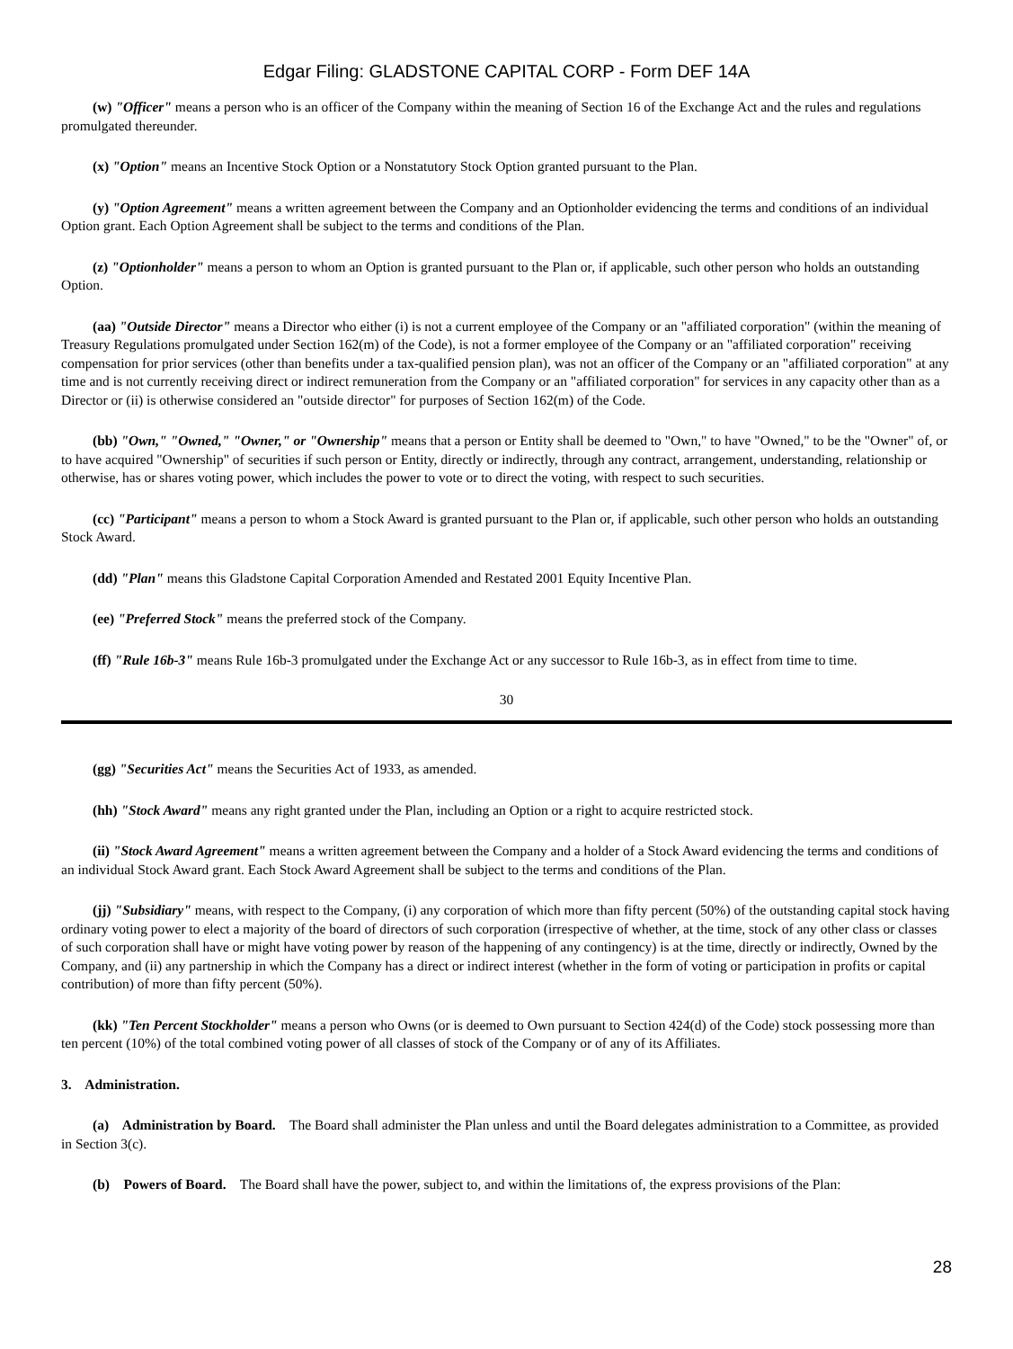Edgar Filing: GLADSTONE CAPITAL CORP - Form DEF 14A
(w) "Officer" means a person who is an officer of the Company within the meaning of Section 16 of the Exchange Act and the rules and regulations promulgated thereunder.
(x) "Option" means an Incentive Stock Option or a Nonstatutory Stock Option granted pursuant to the Plan.
(y) "Option Agreement" means a written agreement between the Company and an Optionholder evidencing the terms and conditions of an individual Option grant. Each Option Agreement shall be subject to the terms and conditions of the Plan.
(z) "Optionholder" means a person to whom an Option is granted pursuant to the Plan or, if applicable, such other person who holds an outstanding Option.
(aa) "Outside Director" means a Director who either (i) is not a current employee of the Company or an "affiliated corporation" (within the meaning of Treasury Regulations promulgated under Section 162(m) of the Code), is not a former employee of the Company or an "affiliated corporation" receiving compensation for prior services (other than benefits under a tax-qualified pension plan), was not an officer of the Company or an "affiliated corporation" at any time and is not currently receiving direct or indirect remuneration from the Company or an "affiliated corporation" for services in any capacity other than as a Director or (ii) is otherwise considered an "outside director" for purposes of Section 162(m) of the Code.
(bb) "Own," "Owned," "Owner," or "Ownership" means that a person or Entity shall be deemed to "Own," to have "Owned," to be the "Owner" of, or to have acquired "Ownership" of securities if such person or Entity, directly or indirectly, through any contract, arrangement, understanding, relationship or otherwise, has or shares voting power, which includes the power to vote or to direct the voting, with respect to such securities.
(cc) "Participant" means a person to whom a Stock Award is granted pursuant to the Plan or, if applicable, such other person who holds an outstanding Stock Award.
(dd) "Plan" means this Gladstone Capital Corporation Amended and Restated 2001 Equity Incentive Plan.
(ee) "Preferred Stock" means the preferred stock of the Company.
(ff) "Rule 16b-3" means Rule 16b-3 promulgated under the Exchange Act or any successor to Rule 16b-3, as in effect from time to time.
30
(gg) "Securities Act" means the Securities Act of 1933, as amended.
(hh) "Stock Award" means any right granted under the Plan, including an Option or a right to acquire restricted stock.
(ii) "Stock Award Agreement" means a written agreement between the Company and a holder of a Stock Award evidencing the terms and conditions of an individual Stock Award grant. Each Stock Award Agreement shall be subject to the terms and conditions of the Plan.
(jj) "Subsidiary" means, with respect to the Company, (i) any corporation of which more than fifty percent (50%) of the outstanding capital stock having ordinary voting power to elect a majority of the board of directors of such corporation (irrespective of whether, at the time, stock of any other class or classes of such corporation shall have or might have voting power by reason of the happening of any contingency) is at the time, directly or indirectly, Owned by the Company, and (ii) any partnership in which the Company has a direct or indirect interest (whether in the form of voting or participation in profits or capital contribution) of more than fifty percent (50%).
(kk) "Ten Percent Stockholder" means a person who Owns (or is deemed to Own pursuant to Section 424(d) of the Code) stock possessing more than ten percent (10%) of the total combined voting power of all classes of stock of the Company or of any of its Affiliates.
3. Administration.
(a) Administration by Board. The Board shall administer the Plan unless and until the Board delegates administration to a Committee, as provided in Section 3(c).
(b) Powers of Board. The Board shall have the power, subject to, and within the limitations of, the express provisions of the Plan:
28